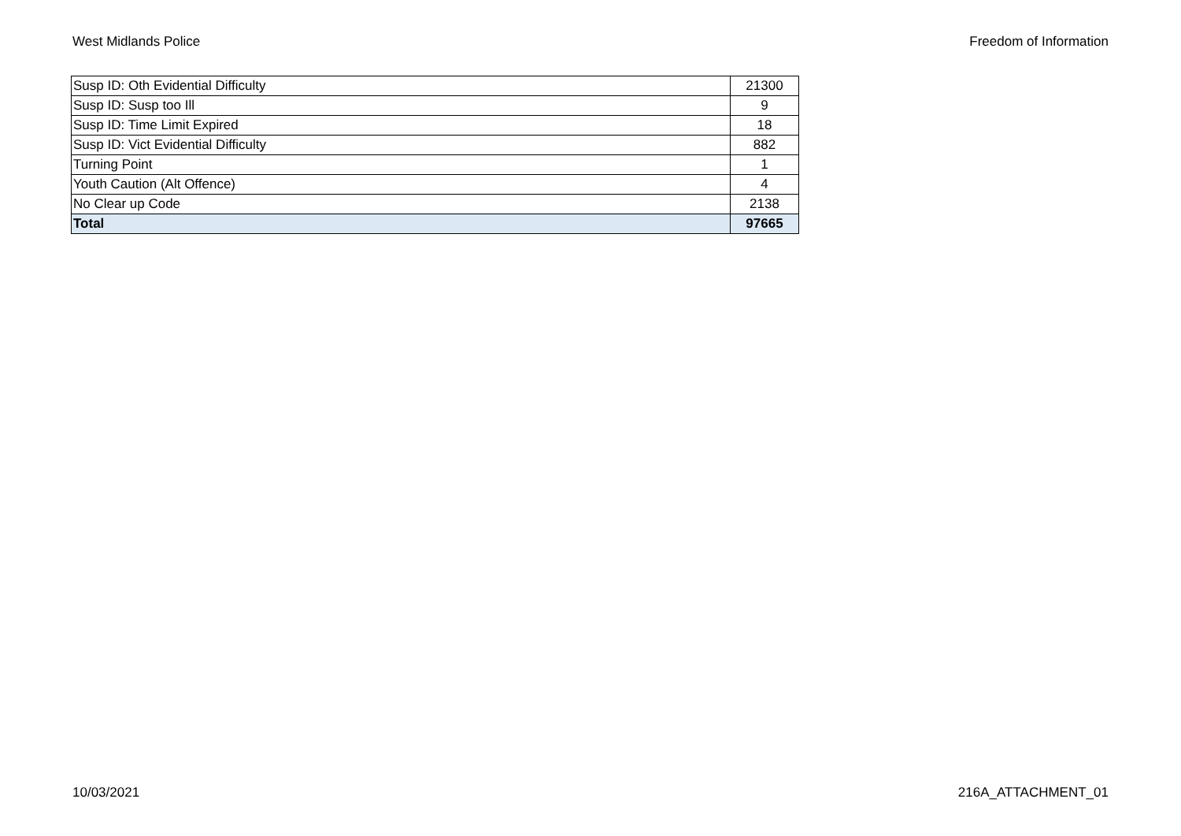West Midlands Police Freedom of Information
| Susp ID: Oth Evidential Difficulty | 21300 |
| Susp ID: Susp too Ill | 9 |
| Susp ID: Time Limit Expired | 18 |
| Susp ID: Vict Evidential Difficulty | 882 |
| Turning Point | 1 |
| Youth Caution (Alt Offence) | 4 |
| No Clear up Code | 2138 |
| Total | 97665 |
10/03/2021 216A_ATTACHMENT_01